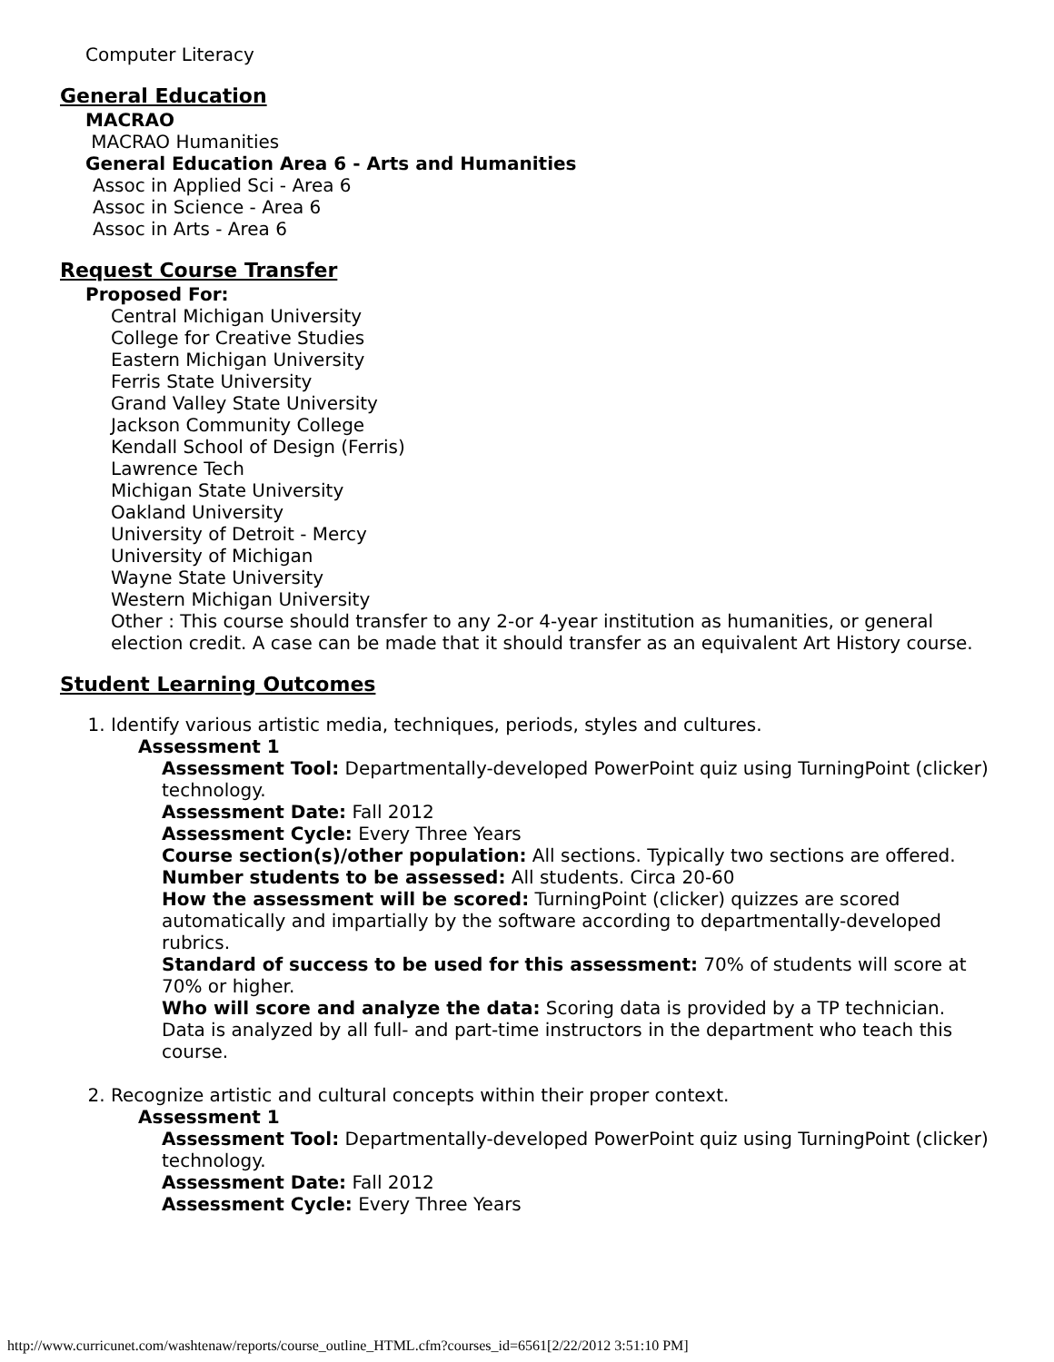Computer Literacy
General Education
MACRAO
MACRAO Humanities
General Education Area 6 - Arts and Humanities
Assoc in Applied Sci - Area 6
Assoc in Science - Area 6
Assoc in Arts - Area 6
Request Course Transfer
Proposed For:
Central Michigan University
College for Creative Studies
Eastern Michigan University
Ferris State University
Grand Valley State University
Jackson Community College
Kendall School of Design (Ferris)
Lawrence Tech
Michigan State University
Oakland University
University of Detroit - Mercy
University of Michigan
Wayne State University
Western Michigan University
Other : This course should transfer to any 2-or 4-year institution as humanities, or general election credit. A case can be made that it should transfer as an equivalent Art History course.
Student Learning Outcomes
1. Identify various artistic media, techniques, periods, styles and cultures.
Assessment 1
Assessment Tool: Departmentally-developed PowerPoint quiz using TurningPoint (clicker) technology.
Assessment Date: Fall 2012
Assessment Cycle: Every Three Years
Course section(s)/other population: All sections. Typically two sections are offered.
Number students to be assessed: All students. Circa 20-60
How the assessment will be scored: TurningPoint (clicker) quizzes are scored automatically and impartially by the software according to departmentally-developed rubrics.
Standard of success to be used for this assessment: 70% of students will score at 70% or higher.
Who will score and analyze the data: Scoring data is provided by a TP technician. Data is analyzed by all full- and part-time instructors in the department who teach this course.
2. Recognize artistic and cultural concepts within their proper context.
Assessment 1
Assessment Tool: Departmentally-developed PowerPoint quiz using TurningPoint (clicker) technology.
Assessment Date: Fall 2012
Assessment Cycle: Every Three Years
http://www.curricunet.com/washtenaw/reports/course_outline_HTML.cfm?courses_id=6561[2/22/2012 3:51:10 PM]